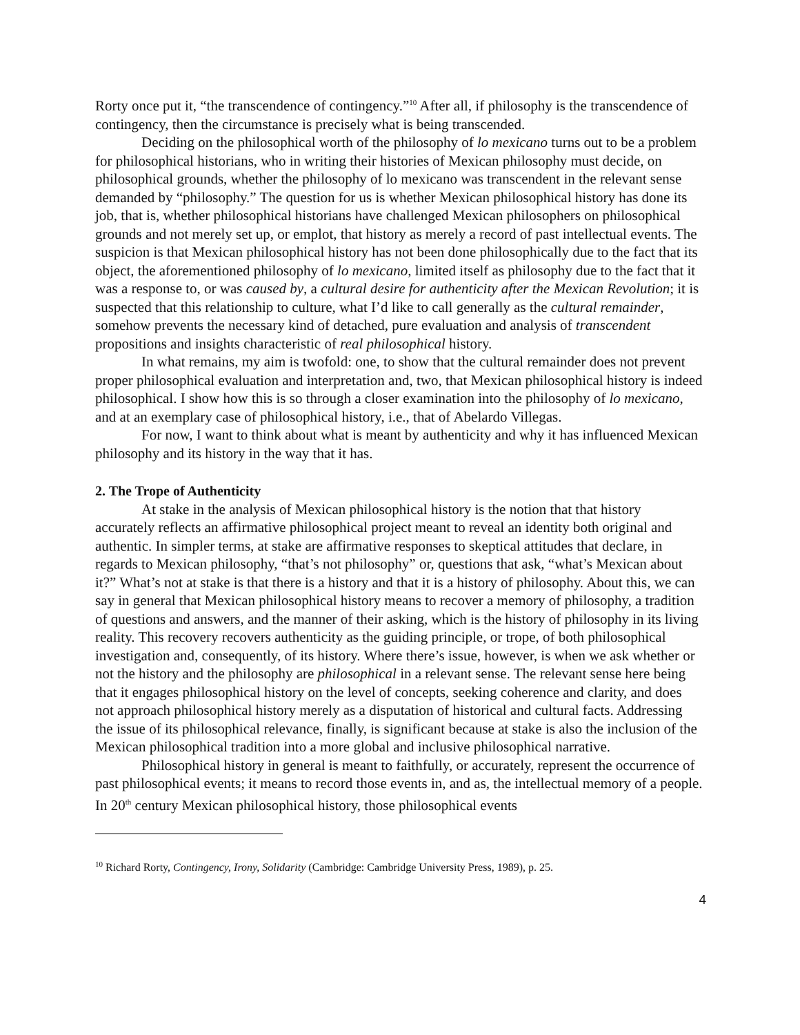Rorty once put it, “the transcendence of contingency.”<sup>10</sup> After all, if philosophy is the transcendence of contingency, then the circumstance is precisely what is being transcended.
Deciding on the philosophical worth of the philosophy of lo mexicano turns out to be a problem for philosophical historians, who in writing their histories of Mexican philosophy must decide, on philosophical grounds, whether the philosophy of lo mexicano was transcendent in the relevant sense demanded by “philosophy.” The question for us is whether Mexican philosophical history has done its job, that is, whether philosophical historians have challenged Mexican philosophers on philosophical grounds and not merely set up, or emplot, that history as merely a record of past intellectual events. The suspicion is that Mexican philosophical history has not been done philosophically due to the fact that its object, the aforementioned philosophy of lo mexicano, limited itself as philosophy due to the fact that it was a response to, or was caused by, a cultural desire for authenticity after the Mexican Revolution; it is suspected that this relationship to culture, what I’d like to call generally as the cultural remainder, somehow prevents the necessary kind of detached, pure evaluation and analysis of transcendent propositions and insights characteristic of real philosophical history.
In what remains, my aim is twofold: one, to show that the cultural remainder does not prevent proper philosophical evaluation and interpretation and, two, that Mexican philosophical history is indeed philosophical. I show how this is so through a closer examination into the philosophy of lo mexicano, and at an exemplary case of philosophical history, i.e., that of Abelardo Villegas.
For now, I want to think about what is meant by authenticity and why it has influenced Mexican philosophy and its history in the way that it has.
2. The Trope of Authenticity
At stake in the analysis of Mexican philosophical history is the notion that that history accurately reflects an affirmative philosophical project meant to reveal an identity both original and authentic. In simpler terms, at stake are affirmative responses to skeptical attitudes that declare, in regards to Mexican philosophy, “that’s not philosophy” or, questions that ask, “what’s Mexican about it?” What’s not at stake is that there is a history and that it is a history of philosophy. About this, we can say in general that Mexican philosophical history means to recover a memory of philosophy, a tradition of questions and answers, and the manner of their asking, which is the history of philosophy in its living reality. This recovery recovers authenticity as the guiding principle, or trope, of both philosophical investigation and, consequently, of its history. Where there’s issue, however, is when we ask whether or not the history and the philosophy are philosophical in a relevant sense. The relevant sense here being that it engages philosophical history on the level of concepts, seeking coherence and clarity, and does not approach philosophical history merely as a disputation of historical and cultural facts. Addressing the issue of its philosophical relevance, finally, is significant because at stake is also the inclusion of the Mexican philosophical tradition into a more global and inclusive philosophical narrative.
Philosophical history in general is meant to faithfully, or accurately, represent the occurrence of past philosophical events; it means to record those events in, and as, the intellectual memory of a people. In 20<sup>th</sup> century Mexican philosophical history, those philosophical events
<sup>10</sup> Richard Rorty, Contingency, Irony, Solidarity (Cambridge: Cambridge University Press, 1989), p. 25.
4